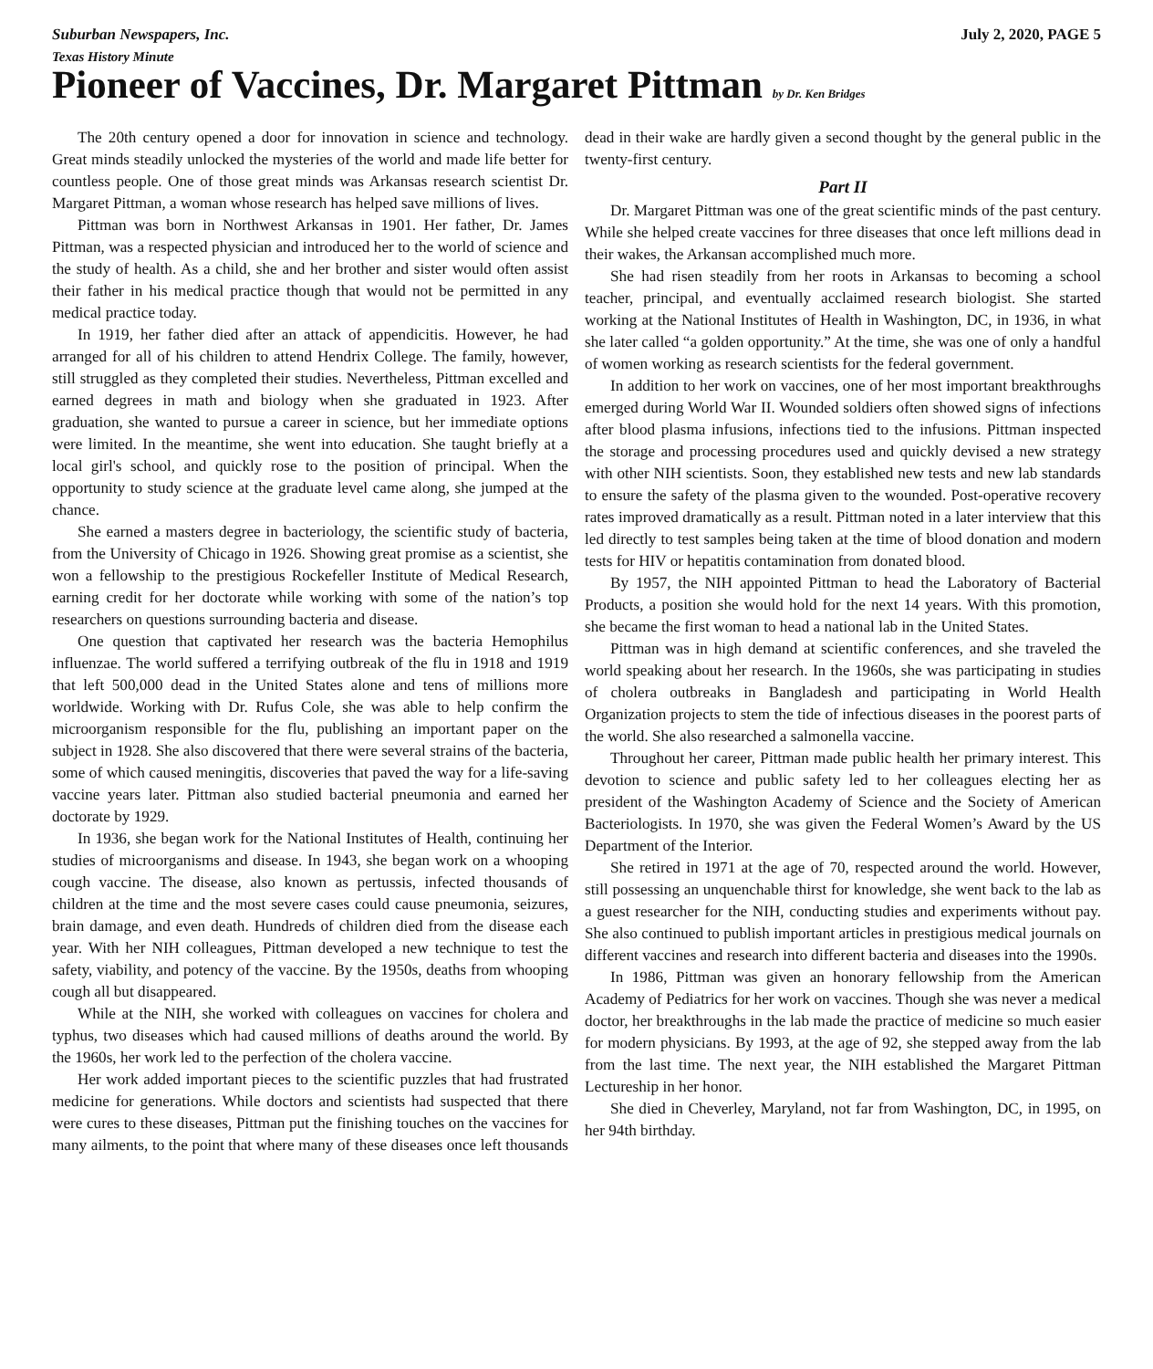Suburban Newspapers, Inc. July 2, 2020, PAGE 5
Texas History Minute
Pioneer of Vaccines, Dr. Margaret Pittman by Dr. Ken Bridges
The 20th century opened a door for innovation in science and technology. Great minds steadily unlocked the mysteries of the world and made life better for countless people. One of those great minds was Arkansas research scientist Dr. Margaret Pittman, a woman whose research has helped save millions of lives.
Pittman was born in Northwest Arkansas in 1901. Her father, Dr. James Pittman, was a respected physician and introduced her to the world of science and the study of health. As a child, she and her brother and sister would often assist their father in his medical practice though that would not be permitted in any medical practice today.
In 1919, her father died after an attack of appendicitis. However, he had arranged for all of his children to attend Hendrix College. The family, however, still struggled as they completed their studies. Nevertheless, Pittman excelled and earned degrees in math and biology when she graduated in 1923. After graduation, she wanted to pursue a career in science, but her immediate options were limited. In the meantime, she went into education. She taught briefly at a local girl's school, and quickly rose to the position of principal. When the opportunity to study science at the graduate level came along, she jumped at the chance.
She earned a masters degree in bacteriology, the scientific study of bacteria, from the University of Chicago in 1926. Showing great promise as a scientist, she won a fellowship to the prestigious Rockefeller Institute of Medical Research, earning credit for her doctorate while working with some of the nation’s top researchers on questions surrounding bacteria and disease.
One question that captivated her research was the bacteria Hemophilus influenzae. The world suffered a terrifying outbreak of the flu in 1918 and 1919 that left 500,000 dead in the United States alone and tens of millions more worldwide. Working with Dr. Rufus Cole, she was able to help confirm the microorganism responsible for the flu, publishing an important paper on the subject in 1928. She also discovered that there were several strains of the bacteria, some of which caused meningitis, discoveries that paved the way for a life-saving vaccine years later. Pittman also studied bacterial pneumonia and earned her doctorate by 1929.
In 1936, she began work for the National Institutes of Health, continuing her studies of microorganisms and disease. In 1943, she began work on a whooping cough vaccine. The disease, also known as pertussis, infected thousands of children at the time and the most severe cases could cause pneumonia, seizures, brain damage, and even death. Hundreds of children died from the disease each year. With her NIH colleagues, Pittman developed a new technique to test the safety, viability, and potency of the vaccine. By the 1950s, deaths from whooping cough all but disappeared.
While at the NIH, she worked with colleagues on vaccines for cholera and typhus, two diseases which had caused millions of deaths around the world. By the 1960s, her work led to the perfection of the cholera vaccine.
Her work added important pieces to the scientific puzzles that had frustrated medicine for generations. While doctors and scientists had suspected that there were cures to these diseases, Pittman put the finishing touches on the vaccines for many ailments, to the point that where many of these diseases once left thousands dead in their wake are hardly given a second thought by the general public in the twenty-first century.
Part II
Dr. Margaret Pittman was one of the great scientific minds of the past century. While she helped create vaccines for three diseases that once left millions dead in their wakes, the Arkansan accomplished much more.
She had risen steadily from her roots in Arkansas to becoming a school teacher, principal, and eventually acclaimed research biologist. She started working at the National Institutes of Health in Washington, DC, in 1936, in what she later called “a golden opportunity.” At the time, she was one of only a handful of women working as research scientists for the federal government.
In addition to her work on vaccines, one of her most important breakthroughs emerged during World War II. Wounded soldiers often showed signs of infections after blood plasma infusions, infections tied to the infusions. Pittman inspected the storage and processing procedures used and quickly devised a new strategy with other NIH scientists. Soon, they established new tests and new lab standards to ensure the safety of the plasma given to the wounded. Post-operative recovery rates improved dramatically as a result. Pittman noted in a later interview that this led directly to test samples being taken at the time of blood donation and modern tests for HIV or hepatitis contamination from donated blood.
By 1957, the NIH appointed Pittman to head the Laboratory of Bacterial Products, a position she would hold for the next 14 years. With this promotion, she became the first woman to head a national lab in the United States.
Pittman was in high demand at scientific conferences, and she traveled the world speaking about her research. In the 1960s, she was participating in studies of cholera outbreaks in Bangladesh and participating in World Health Organization projects to stem the tide of infectious diseases in the poorest parts of the world. She also researched a salmonella vaccine.
Throughout her career, Pittman made public health her primary interest. This devotion to science and public safety led to her colleagues electing her as president of the Washington Academy of Science and the Society of American Bacteriologists. In 1970, she was given the Federal Women’s Award by the US Department of the Interior.
She retired in 1971 at the age of 70, respected around the world. However, still possessing an unquenchable thirst for knowledge, she went back to the lab as a guest researcher for the NIH, conducting studies and experiments without pay. She also continued to publish important articles in prestigious medical journals on different vaccines and research into different bacteria and diseases into the 1990s.
In 1986, Pittman was given an honorary fellowship from the American Academy of Pediatrics for her work on vaccines. Though she was never a medical doctor, her breakthroughs in the lab made the practice of medicine so much easier for modern physicians. By 1993, at the age of 92, she stepped away from the lab from the last time. The next year, the NIH established the Margaret Pittman Lectureship in her honor.
She died in Cheverley, Maryland, not far from Washington, DC, in 1995, on her 94th birthday.